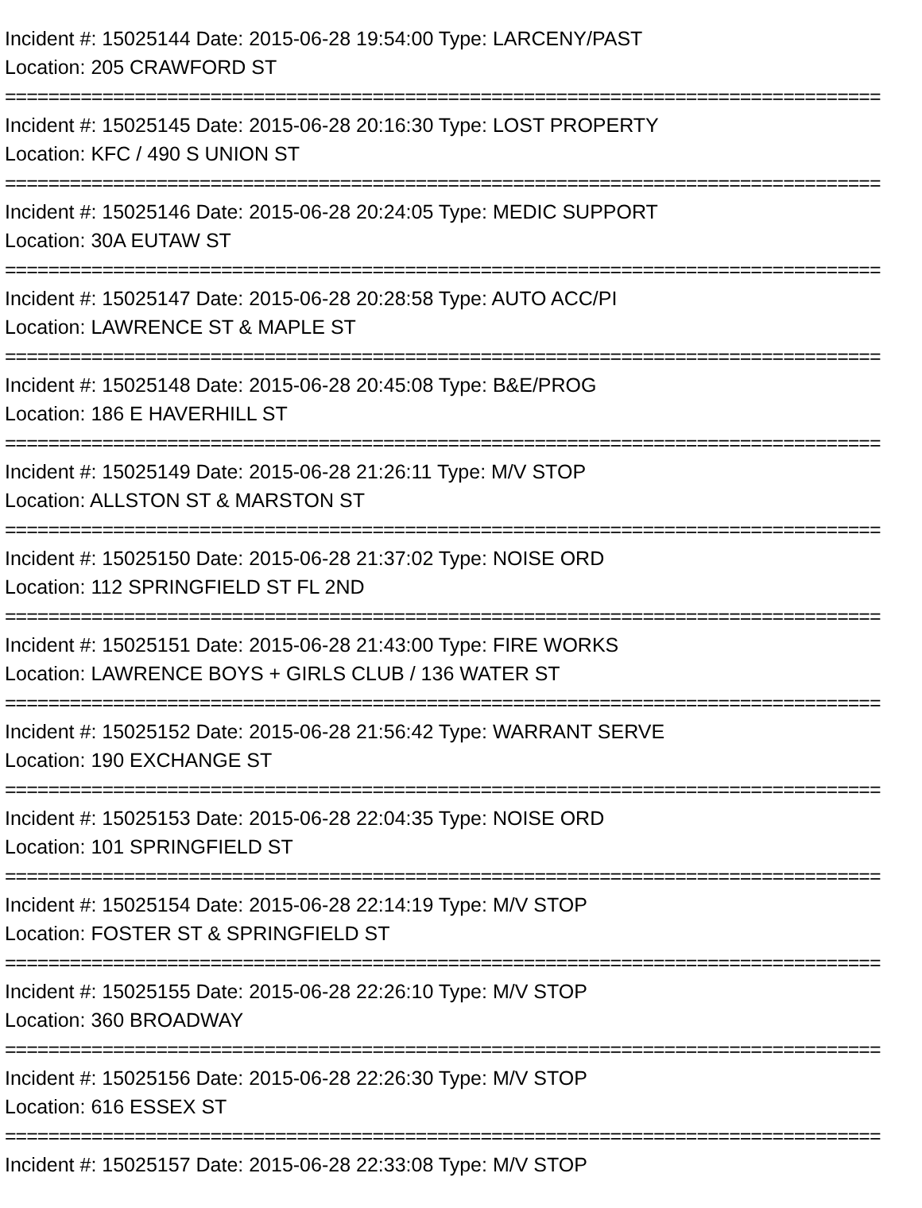Incident #: 15025144 Date: 2015-06-28 19:54:00 Type: LARCENY/PAST
Location: 205 CRAWFORD ST
=================================================================================
Incident #: 15025145 Date: 2015-06-28 20:16:30 Type: LOST PROPERTY
Location: KFC / 490 S UNION ST
=================================================================================
Incident #: 15025146 Date: 2015-06-28 20:24:05 Type: MEDIC SUPPORT
Location: 30A EUTAW ST
=================================================================================
Incident #: 15025147 Date: 2015-06-28 20:28:58 Type: AUTO ACC/PI
Location: LAWRENCE ST & MAPLE ST
=================================================================================
Incident #: 15025148 Date: 2015-06-28 20:45:08 Type: B&E/PROG
Location: 186 E HAVERHILL ST
=================================================================================
Incident #: 15025149 Date: 2015-06-28 21:26:11 Type: M/V STOP
Location: ALLSTON ST & MARSTON ST
=================================================================================
Incident #: 15025150 Date: 2015-06-28 21:37:02 Type: NOISE ORD
Location: 112 SPRINGFIELD ST FL 2ND
=================================================================================
Incident #: 15025151 Date: 2015-06-28 21:43:00 Type: FIRE WORKS
Location: LAWRENCE BOYS + GIRLS CLUB / 136 WATER ST
=================================================================================
Incident #: 15025152 Date: 2015-06-28 21:56:42 Type: WARRANT SERVE
Location: 190 EXCHANGE ST
=================================================================================
Incident #: 15025153 Date: 2015-06-28 22:04:35 Type: NOISE ORD
Location: 101 SPRINGFIELD ST
=================================================================================
Incident #: 15025154 Date: 2015-06-28 22:14:19 Type: M/V STOP
Location: FOSTER ST & SPRINGFIELD ST
=================================================================================
Incident #: 15025155 Date: 2015-06-28 22:26:10 Type: M/V STOP
Location: 360 BROADWAY
=================================================================================
Incident #: 15025156 Date: 2015-06-28 22:26:30 Type: M/V STOP
Location: 616 ESSEX ST
=================================================================================
Incident #: 15025157 Date: 2015-06-28 22:33:08 Type: M/V STOP